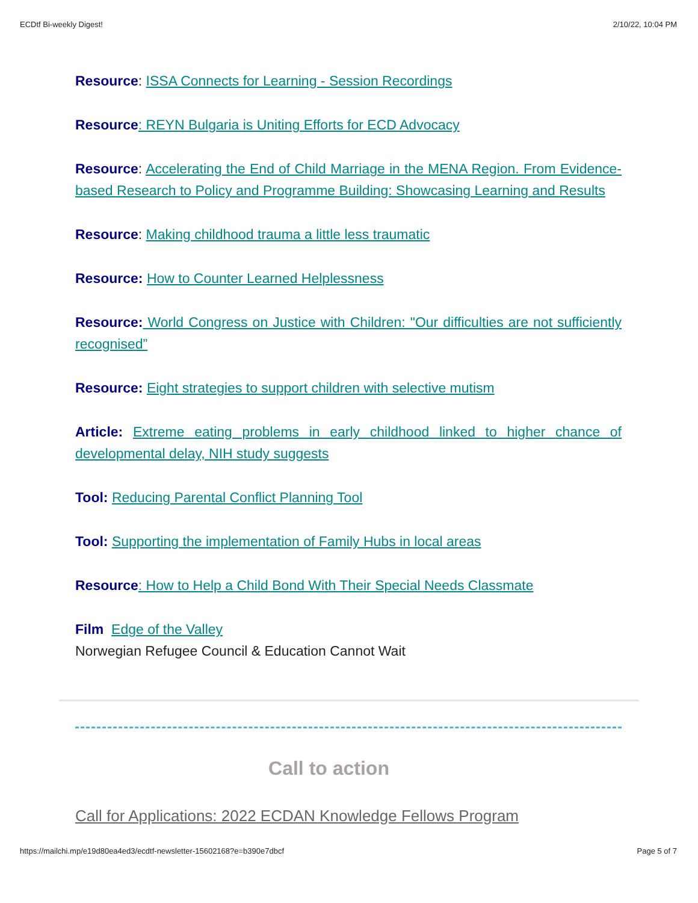ECDtf Bi-weekly Digest! 2/10/22, 10:04 PM
Resource: ISSA Connects for Learning - Session Recordings
Resource: REYN Bulgaria is Uniting Efforts for ECD Advocacy
Resource: Accelerating the End of Child Marriage in the MENA Region. From Evidence-based Research to Policy and Programme Building: Showcasing Learning and Results
Resource: Making childhood trauma a little less traumatic
Resource: How to Counter Learned Helplessness
Resource: World Congress on Justice with Children: "Our difficulties are not sufficiently recognised”
Resource: Eight strategies to support children with selective mutism
Article: Extreme eating problems in early childhood linked to higher chance of developmental delay, NIH study suggests
Tool: Reducing Parental Conflict Planning Tool
Tool: Supporting the implementation of Family Hubs in local areas
Resource: How to Help a Child Bond With Their Special Needs Classmate
Film Edge of the Valley
Norwegian Refugee Council & Education Cannot Wait
Call to action
Call for Applications: 2022 ECDAN Knowledge Fellows Program
https://mailchi.mp/e19d80ea4ed3/ecdtf-newsletter-15602168?e=b390e7dbcf Page 5 of 7